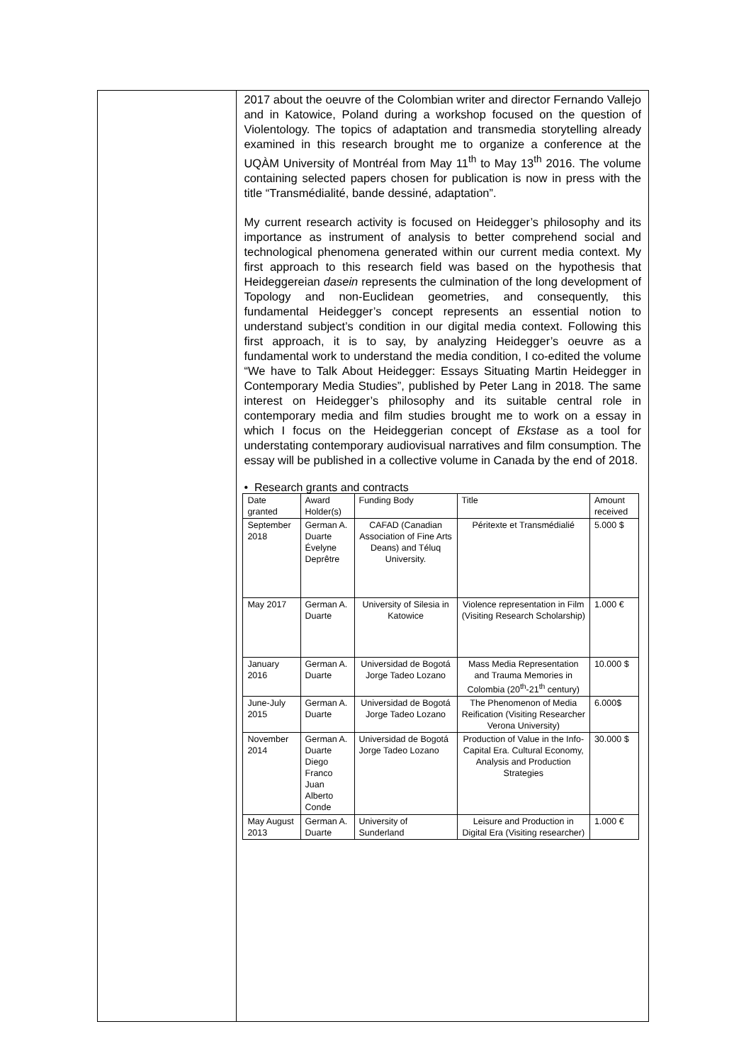2017 about the oeuvre of the Colombian writer and director Fernando Vallejo and in Katowice, Poland during a workshop focused on the question of Violentology. The topics of adaptation and transmedia storytelling already examined in this research brought me to organize a conference at the UQÀM University of Montréal from May 11<sup>th</sup> to May 13<sup>th</sup> 2016. The volume containing selected papers chosen for publication is now in press with the title “Transmédialité, bande dessiné, adaptation”.
My current research activity is focused on Heidegger’s philosophy and its importance as instrument of analysis to better comprehend social and technological phenomena generated within our current media context. My first approach to this research field was based on the hypothesis that Heideggereian dasein represents the culmination of the long development of Topology and non-Euclidean geometries, and consequently, this fundamental Heidegger’s concept represents an essential notion to understand subject’s condition in our digital media context. Following this first approach, it is to say, by analyzing Heidegger’s oeuvre as a fundamental work to understand the media condition, I co-edited the volume “We have to Talk About Heidegger: Essays Situating Martin Heidegger in Contemporary Media Studies”, published by Peter Lang in 2018. The same interest on Heidegger’s philosophy and its suitable central role in contemporary media and film studies brought me to work on a essay in which I focus on the Heideggerian concept of Ekstase as a tool for understating contemporary audiovisual narratives and film consumption. The essay will be published in a collective volume in Canada by the end of 2018.
• Research grants and contracts
| Date granted | Award Holder(s) | Funding Body | Title | Amount received |
| --- | --- | --- | --- | --- |
| September 2018 | German A. Duarte Évelyne Deprêtre | CAFAD (Canadian Association of Fine Arts Deans) and Téluq University. | Péritexte et Transmédialié | 5.000 $ |
| May 2017 | German A. Duarte | University of Silesia in Katowice | Violence representation in Film (Visiting Research Scholarship) | 1.000 € |
| January 2016 | German A. Duarte | Universidad de Bogotá Jorge Tadeo Lozano | Mass Media Representation and Trauma Memories in Colombia (20<sup>th</sup>-21<sup>th</sup> century) | 10.000 $ |
| June-July 2015 | German A. Duarte | Universidad de Bogotá Jorge Tadeo Lozano | The Phenomenon of Media Reification (Visiting Researcher Verona University) | 6.000$ |
| November 2014 | German A. Duarte Diego Franco Juan Alberto Conde | Universidad de Bogotá Jorge Tadeo Lozano | Production of Value in the Info-Capital Era. Cultural Economy, Analysis and Production Strategies | 30.000 $ |
| May August 2013 | German A. Duarte | University of Sunderland | Leisure and Production in Digital Era (Visiting researcher) | 1.000 € |